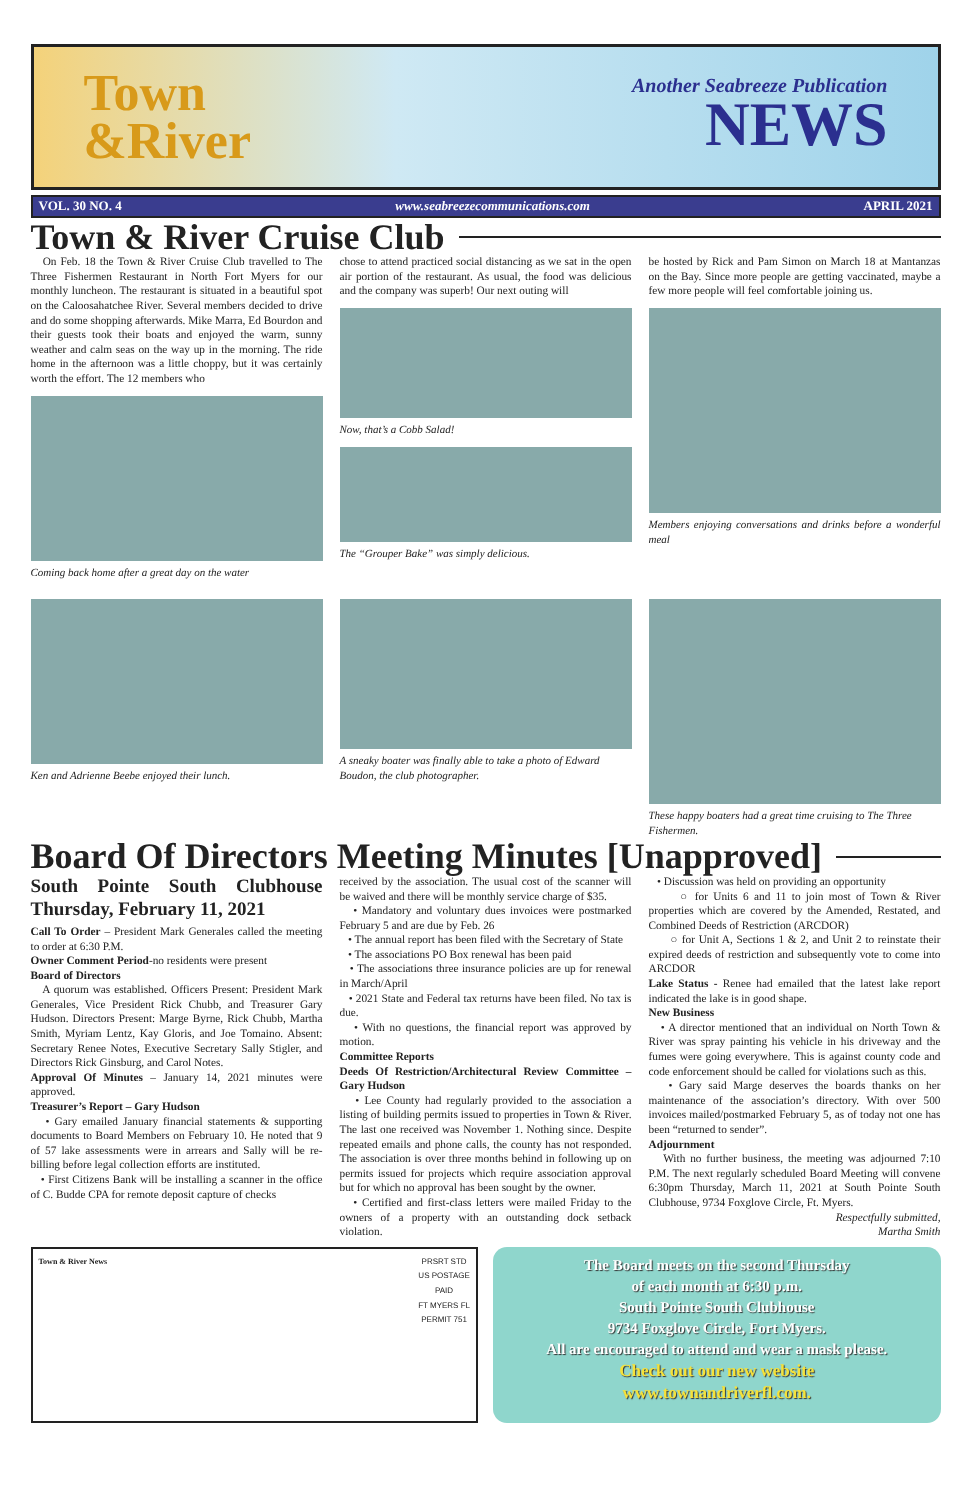Town
&River
Another Seabreeze Publication
NEWS
VOL. 30 NO. 4 www.seabreezecommunications.com APRIL 2021
Town & River Cruise Club
On Feb. 18 the Town & River Cruise Club travelled to The Three Fishermen Restaurant in North Fort Myers for our monthly luncheon. The restaurant is situated in a beautiful spot on the Caloosahatchee River. Several members decided to drive and do some shopping afterwards. Mike Marra, Ed Bourdon and their guests took their boats and enjoyed the warm, sunny weather and calm seas on the way up in the morning. The ride home in the afternoon was a little choppy, but it was certainly worth the effort. The 12 members who
Coming back home after a great day on the water
chose to attend practiced social distancing as we sat in the open air portion of the restaurant. As usual, the food was delicious and the company was superb! Our next outing will
Now, that’s a Cobb Salad!
The “Grouper Bake” was simply delicious.
be hosted by Rick and Pam Simon on March 18 at Mantanzas on the Bay. Since more people are getting vaccinated, maybe a few more people will feel comfortable joining us.
Members enjoying conversations and drinks before a wonderful meal
Ken and Adrienne Beebe enjoyed their lunch.
A sneaky boater was finally able to take a photo of Edward Boudon, the club photographer.
These happy boaters had a great time cruising to The Three Fishermen.
Board Of Directors Meeting Minutes [Unapproved]
South Pointe South Clubhouse Thursday, February 11, 2021
Call To Order – President Mark Generales called the meeting to order at 6:30 P.M.
Owner Comment Period-no residents were present
Board of Directors
A quorum was established. Officers Present: President Mark Generales, Vice President Rick Chubb, and Treasurer Gary Hudson. Directors Present: Marge Byrne, Rick Chubb, Martha Smith, Myriam Lentz, Kay Gloris, and Joe Tomaino. Absent: Secretary Renee Notes, Executive Secretary Sally Stigler, and Directors Rick Ginsburg, and Carol Notes.
Approval Of Minutes – January 14, 2021 minutes were approved.
Treasurer’s Report – Gary Hudson
• Gary emailed January financial statements & supporting documents to Board Members on February 10. He noted that 9 of 57 lake assessments were in arrears and Sally will be re-billing before legal collection efforts are instituted.
• First Citizens Bank will be installing a scanner in the office of C. Budde CPA for remote deposit capture of checks
received by the association. The usual cost of the scanner will be waived and there will be monthly service charge of $35.
• Mandatory and voluntary dues invoices were postmarked February 5 and are due by Feb. 26
• The annual report has been filed with the Secretary of State
• The associations PO Box renewal has been paid
• The associations three insurance policies are up for renewal in March/April
• 2021 State and Federal tax returns have been filed. No tax is due.
• With no questions, the financial report was approved by motion.
Committee Reports
Deeds Of Restriction/Architectural Review Committee – Gary Hudson
• Lee County had regularly provided to the association a listing of building permits issued to properties in Town & River. The last one received was November 1. Nothing since. Despite repeated emails and phone calls, the county has not responded. The association is over three months behind in following up on permits issued for projects which require association approval but for which no approval has been sought by the owner.
• Certified and first-class letters were mailed Friday to the owners of a property with an outstanding dock setback violation.
• Discussion was held on providing an opportunity
○ for Units 6 and 11 to join most of Town & River properties which are covered by the Amended, Restated, and Combined Deeds of Restriction (ARCDOR)
○ for Unit A, Sections 1 & 2, and Unit 2 to reinstate their expired deeds of restriction and subsequently vote to come into ARCDOR
Lake Status - Renee had emailed that the latest lake report indicated the lake is in good shape.
New Business
• A director mentioned that an individual on North Town & River was spray painting his vehicle in his driveway and the fumes were going everywhere. This is against county code and code enforcement should be called for violations such as this.
• Gary said Marge deserves the boards thanks on her maintenance of the association’s directory. With over 500 invoices mailed/postmarked February 5, as of today not one has been “returned to sender”.
Adjournment
With no further business, the meeting was adjourned 7:10 P.M. The next regularly scheduled Board Meeting will convene 6:30pm Thursday, March 11, 2021 at South Pointe South Clubhouse, 9734 Foxglove Circle, Ft. Myers.
Respectfully submitted,
Martha Smith
Town & River News PRSRT STD
US POSTAGE
PAID
FT MYERS FL
PERMIT 751
The Board meets on the second Thursday
of each month at 6:30 p.m.
South Pointe South Clubhouse
9734 Foxglove Circle, Fort Myers.
All are encouraged to attend and wear a mask please.
Check out our new website
www.townandriverfl.com.